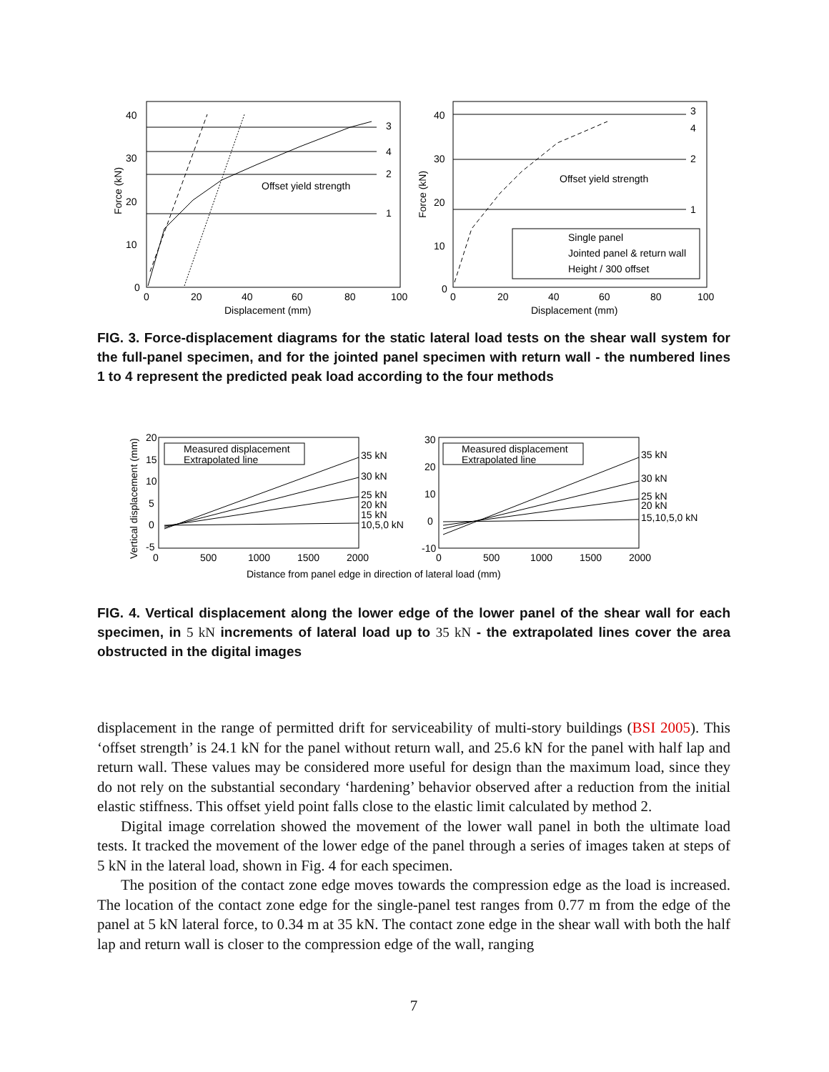Offset yield strength
3
4
2
1
40
30
20
10
0
0
20
40
60
80
100
Displacement (mm)
Force (kN)
Offset yield strength
3
4
2
1
Single panel
Jointed panel & return wall
Height / 300 offset
40
30
20
10
0
0
20
40
60
80
100
Displacement (mm)
Force (kN)
FIG. 3. Force-displacement diagrams for the static lateral load tests on the shear wall system for the full-panel specimen, and for the jointed panel specimen with return wall - the numbered lines 1 to 4 represent the predicted peak load according to the four methods
Measured displacement
Extrapolated line
Measured displacement
Extrapolated line
35 kN
30 kN
25 kN
20 kN
15 kN
10,5,0 kN
35 kN
30 kN
25 kN
20 kN
15,10,5,0 kN
20
15
10
5
0
-5
30
20
10
0
-10
0
500
1000
1500
2000
0
500
1000
1500
2000
Distance from panel edge in direction of lateral load (mm)
Vertical displacement (mm)
FIG. 4. Vertical displacement along the lower edge of the lower panel of the shear wall for each specimen, in 5 kN increments of lateral load up to 35 kN - the extrapolated lines cover the area obstructed in the digital images
displacement in the range of permitted drift for serviceability of multi-story buildings (BSI 2005). This ‘offset strength’ is 24.1 kN for the panel without return wall, and 25.6 kN for the panel with half lap and return wall. These values may be considered more useful for design than the maximum load, since they do not rely on the substantial secondary ‘hardening’ behavior observed after a reduction from the initial elastic stiffness. This offset yield point falls close to the elastic limit calculated by method 2.
Digital image correlation showed the movement of the lower wall panel in both the ultimate load tests. It tracked the movement of the lower edge of the panel through a series of images taken at steps of 5 kN in the lateral load, shown in Fig. 4 for each specimen.
The position of the contact zone edge moves towards the compression edge as the load is increased. The location of the contact zone edge for the single-panel test ranges from 0.77 m from the edge of the panel at 5 kN lateral force, to 0.34 m at 35 kN. The contact zone edge in the shear wall with both the half lap and return wall is closer to the compression edge of the wall, ranging
7